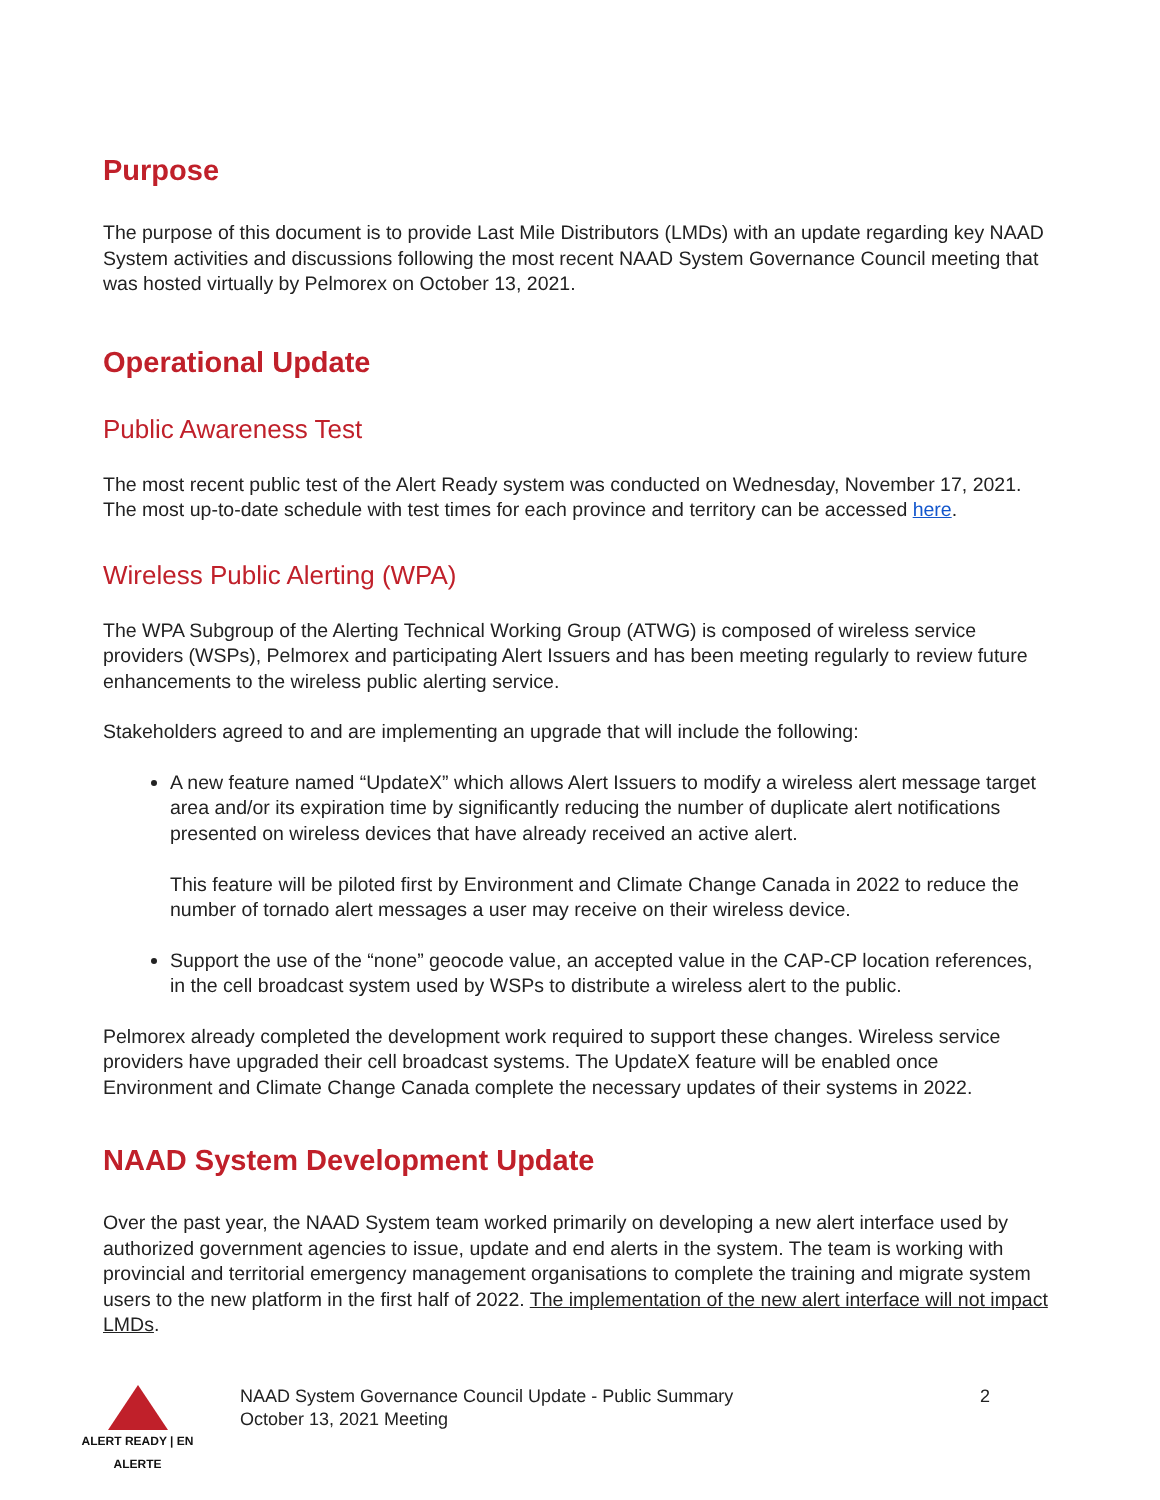Purpose
The purpose of this document is to provide Last Mile Distributors (LMDs) with an update regarding key NAAD System activities and discussions following the most recent NAAD System Governance Council meeting that was hosted virtually by Pelmorex on October 13, 2021.
Operational Update
Public Awareness Test
The most recent public test of the Alert Ready system was conducted on Wednesday, November 17, 2021. The most up-to-date schedule with test times for each province and territory can be accessed here.
Wireless Public Alerting (WPA)
The WPA Subgroup of the Alerting Technical Working Group (ATWG) is composed of wireless service providers (WSPs), Pelmorex and participating Alert Issuers and has been meeting regularly to review future enhancements to the wireless public alerting service.
Stakeholders agreed to and are implementing an upgrade that will include the following:
A new feature named “UpdateX” which allows Alert Issuers to modify a wireless alert message target area and/or its expiration time by significantly reducing the number of duplicate alert notifications presented on wireless devices that have already received an active alert.
This feature will be piloted first by Environment and Climate Change Canada in 2022 to reduce the number of tornado alert messages a user may receive on their wireless device.
Support the use of the “none” geocode value, an accepted value in the CAP-CP location references, in the cell broadcast system used by WSPs to distribute a wireless alert to the public.
Pelmorex already completed the development work required to support these changes. Wireless service providers have upgraded their cell broadcast systems. The UpdateX feature will be enabled once Environment and Climate Change Canada complete the necessary updates of their systems in 2022.
NAAD System Development Update
Over the past year, the NAAD System team worked primarily on developing a new alert interface used by authorized government agencies to issue, update and end alerts in the system. The team is working with provincial and territorial emergency management organisations to complete the training and migrate system users to the new platform in the first half of 2022. The implementation of the new alert interface will not impact LMDs.
ALERT READY | EN ALERTE
NAAD System Governance Council Update - Public Summary
October 13, 2021 Meeting
2